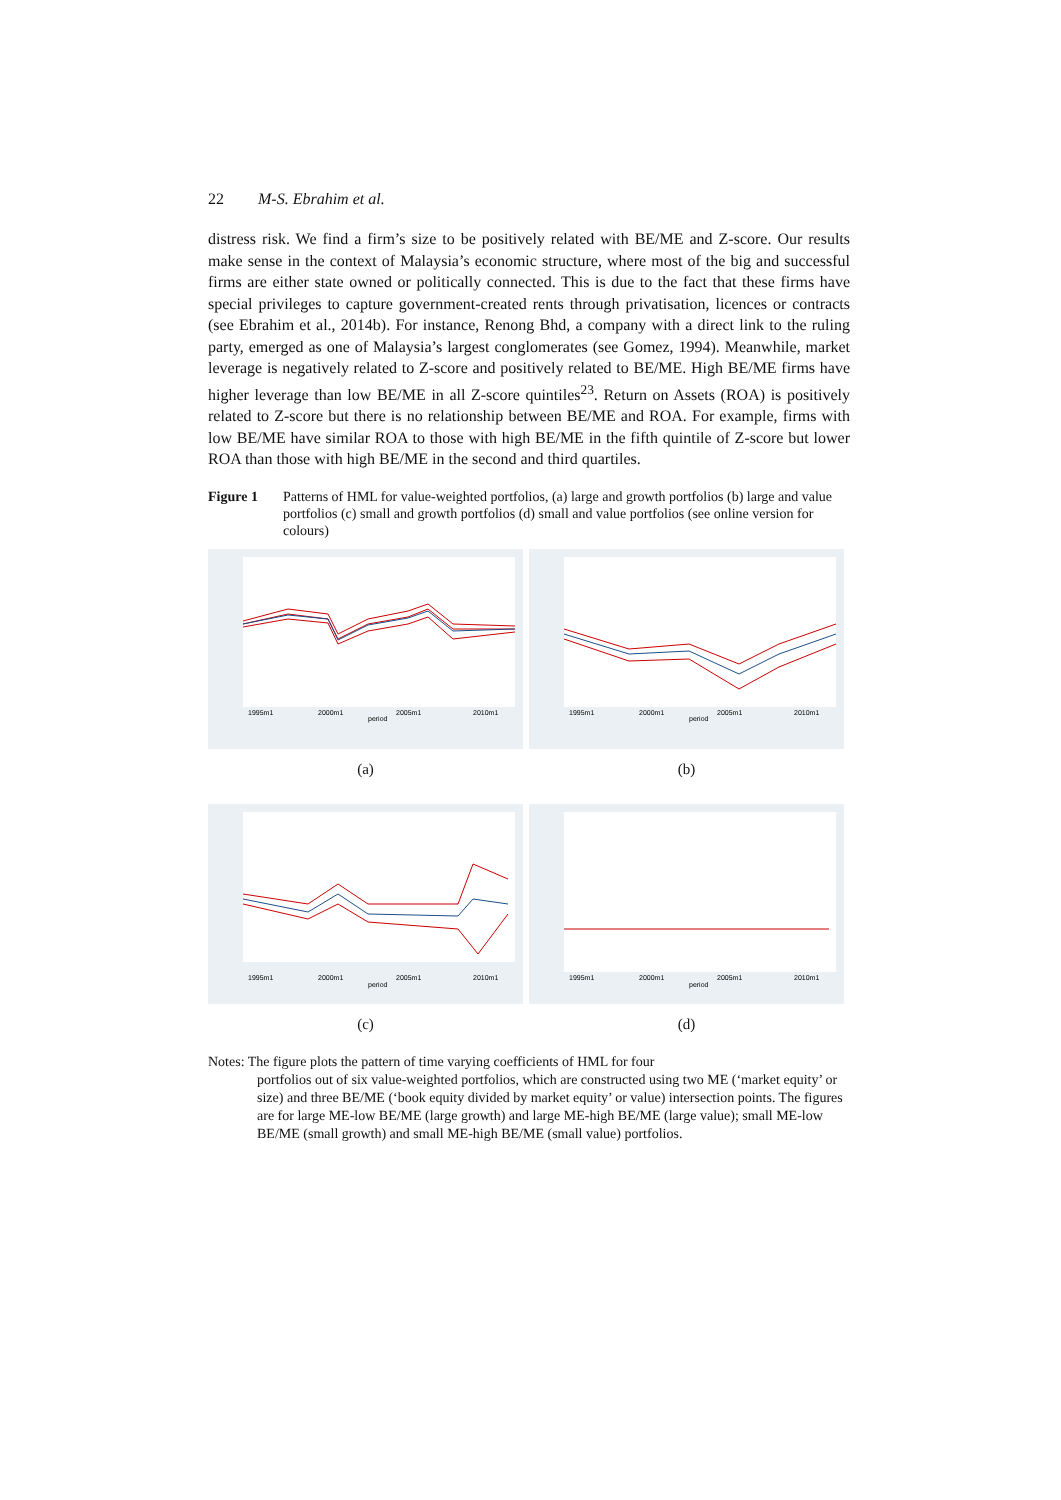22 M-S. Ebrahim et al.
distress risk. We find a firm’s size to be positively related with BE/ME and Z-score. Our results make sense in the context of Malaysia’s economic structure, where most of the big and successful firms are either state owned or politically connected. This is due to the fact that these firms have special privileges to capture government-created rents through privatisation, licences or contracts (see Ebrahim et al., 2014b). For instance, Renong Bhd, a company with a direct link to the ruling party, emerged as one of Malaysia’s largest conglomerates (see Gomez, 1994). Meanwhile, market leverage is negatively related to Z-score and positively related to BE/ME. High BE/ME firms have higher leverage than low BE/ME in all Z-score quintiles<sup>23</sup>. Return on Assets (ROA) is positively related to Z-score but there is no relationship between BE/ME and ROA. For example, firms with low BE/ME have similar ROA to those with high BE/ME in the fifth quintile of Z-score but lower ROA than those with high BE/ME in the second and third quartiles.
Figure 1 Patterns of HML for value-weighted portfolios, (a) large and growth portfolios (b) large and value portfolios (c) small and growth portfolios (d) small and value portfolios (see online version for colours)
1995m1
2000m1
2005m1
2010m1
period
(a)
1995m1
2000m1
2005m1
2010m1
period
(b)
1995m1
2000m1
2005m1
2010m1
period
(c)
1995m1
2000m1
2005m1
2010m1
period
(d)
Notes: The figure plots the pattern of time varying coefficients of HML for four
portfolios out of six value-weighted portfolios, which are constructed using two ME (‘market equity’ or size) and three BE/ME (‘book equity divided by market equity’ or value) intersection points. The figures are for large ME-low BE/ME (large growth) and large ME-high BE/ME (large value); small ME-low BE/ME (small growth) and small ME-high BE/ME (small value) portfolios.